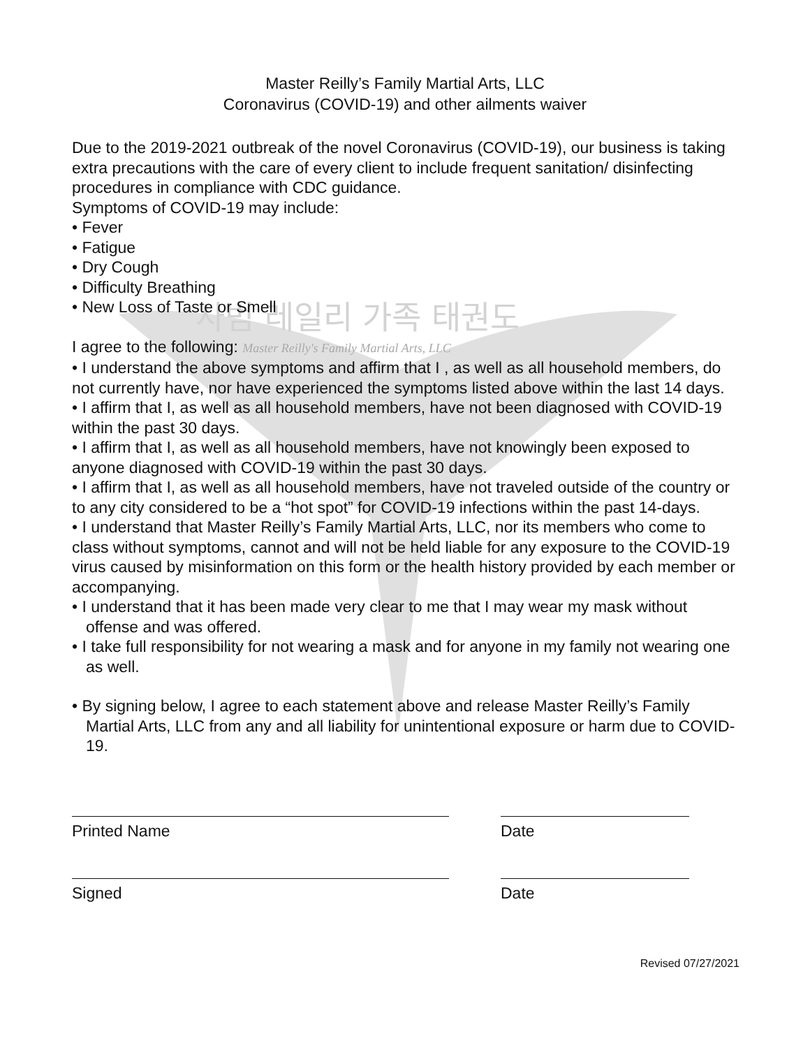사범 레일리 가족 태권도
Master Reilly’s Family Martial Arts, LLC
Coronavirus (COVID-19) and other ailments waiver
Due to the 2019-2021 outbreak of the novel Coronavirus (COVID-19), our business is taking extra precautions with the care of every client to include frequent sanitation/ disinfecting procedures in compliance with CDC guidance.
Symptoms of COVID-19 may include:
• Fever
• Fatigue
• Dry Cough
• Difficulty Breathing
• New Loss of Taste or Smell
I agree to the following: Master Reilly's Family Martial Arts, LLC
• I understand the above symptoms and affirm that I , as well as all household members, do not currently have, nor have experienced the symptoms listed above within the last 14 days.
• I affirm that I, as well as all household members, have not been diagnosed with COVID-19 within the past 30 days.
• I affirm that I, as well as all household members, have not knowingly been exposed to anyone diagnosed with COVID-19 within the past 30 days.
• I affirm that I, as well as all household members, have not traveled outside of the country or to any city considered to be a “hot spot” for COVID-19 infections within the past 14-days.
• I understand that Master Reilly’s Family Martial Arts, LLC, nor its members who come to class without symptoms, cannot and will not be held liable for any exposure to the COVID-19 virus caused by misinformation on this form or the health history provided by each member or accompanying.
• I understand that it has been made very clear to me that I may wear my mask without offense and was offered.
• I take full responsibility for not wearing a mask and for anyone in my family not wearing one as well.
• By signing below, I agree to each statement above and release Master Reilly’s Family Martial Arts, LLC from any and all liability for unintentional exposure or harm due to COVID-19.
Printed Name Date
Signed Date
Revised 07/27/2021